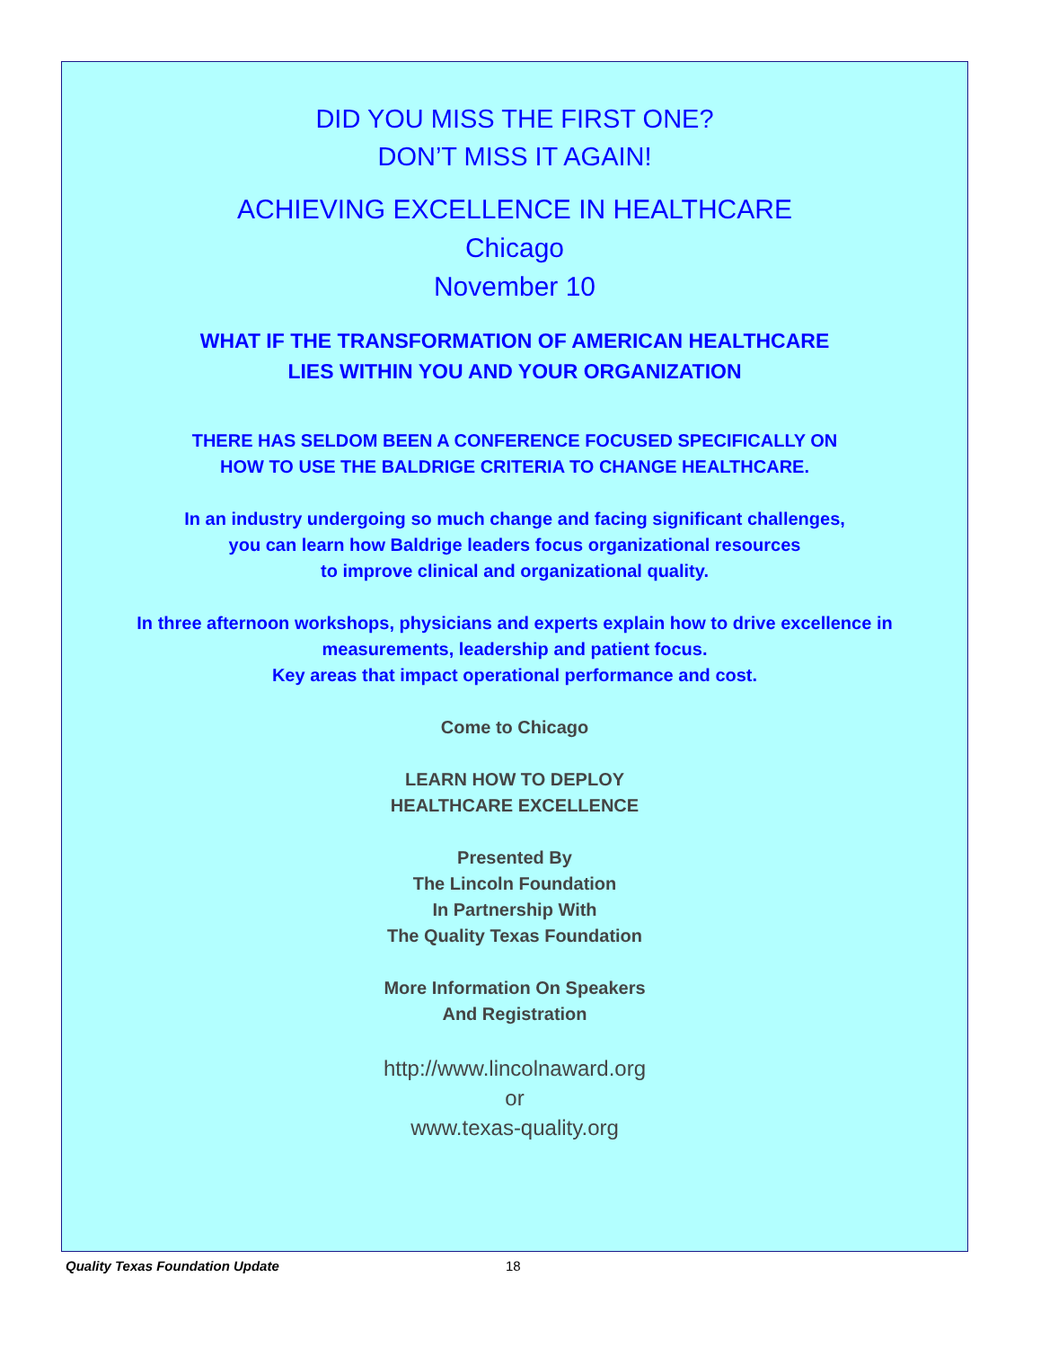DID YOU MISS THE FIRST ONE?
DON’T MISS IT AGAIN!
ACHIEVING EXCELLENCE IN HEALTHCARE
Chicago
November 10
WHAT IF THE TRANSFORMATION OF AMERICAN HEALTHCARE
LIES WITHIN YOU AND YOUR ORGANIZATION
THERE HAS SELDOM BEEN A CONFERENCE FOCUSED SPECIFICALLY ON
HOW TO USE THE BALDRIGE CRITERIA TO CHANGE HEALTHCARE.
In an industry undergoing so much change and facing significant challenges,
you can learn how Baldrige leaders focus organizational resources
to improve clinical and organizational quality.
In three afternoon workshops, physicians and experts explain how to drive excellence in
measurements, leadership and patient focus.
Key areas that impact operational performance and cost.
Come to Chicago
LEARN HOW TO DEPLOY
HEALTHCARE EXCELLENCE
Presented By
The Lincoln Foundation
In Partnership With
The Quality Texas Foundation
More Information On Speakers
And Registration
http://www.lincolnaward.org
or
www.texas-quality.org
Quality Texas Foundation Update 18